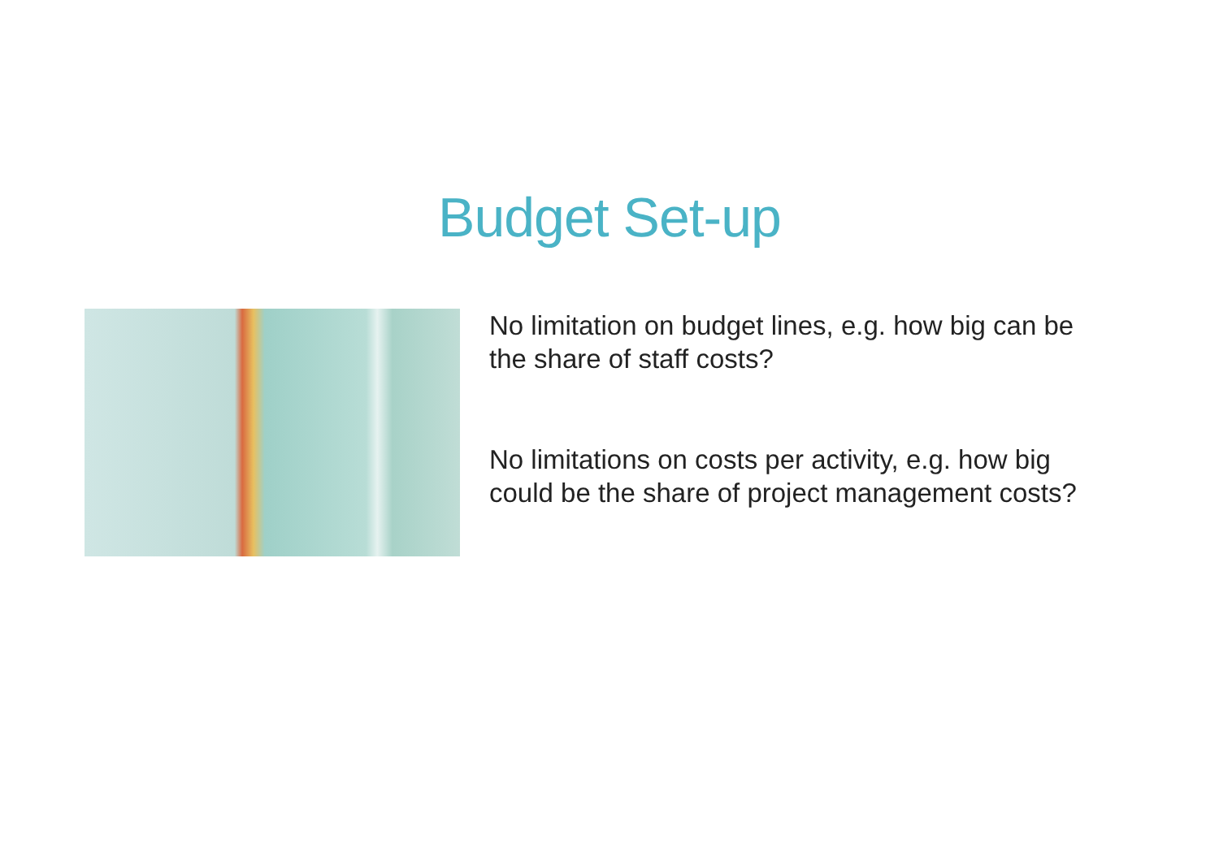Budget Set-up
No limitation on budget lines, e.g. how big can be
the share of staff costs?
No limitations on costs per activity, e.g. how big
could be the share of project management costs?